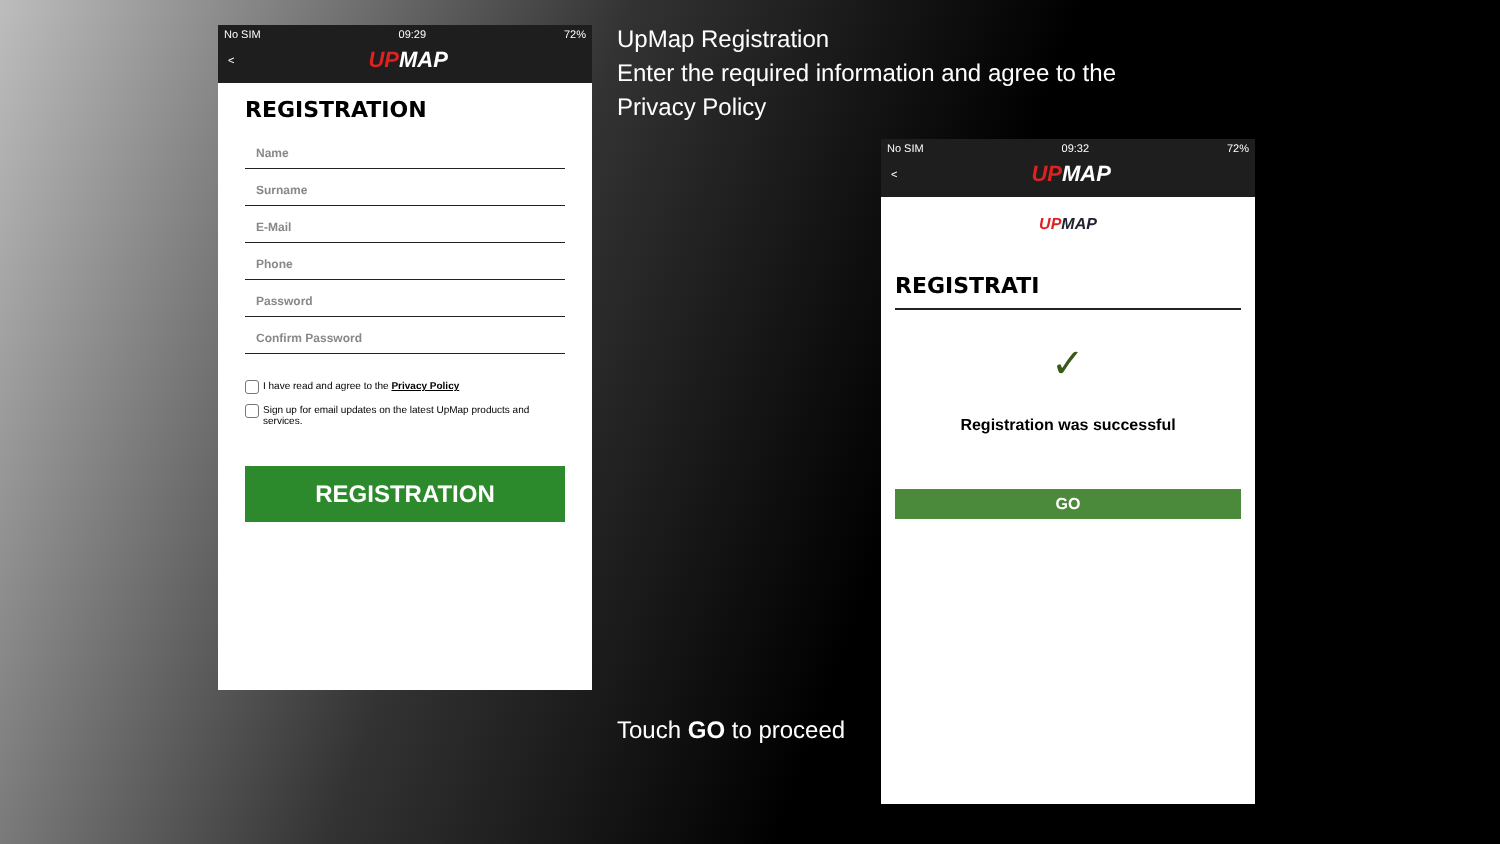UpMap Registration
Enter the required information and agree to the Privacy Policy
No SIM 09:29 72%
<
UPMAP
REGISTRATION
Name
Surname
E-Mail
Phone
Password
Confirm Password
I have read and agree to the Privacy Policy
Sign up for email updates on the latest UpMap products and services.
REGISTRATION
No SIM 09:32 72%
<
UPMAP
UPMAP
REGISTRATI
✓
Registration was successful
GO
Touch GO to proceed